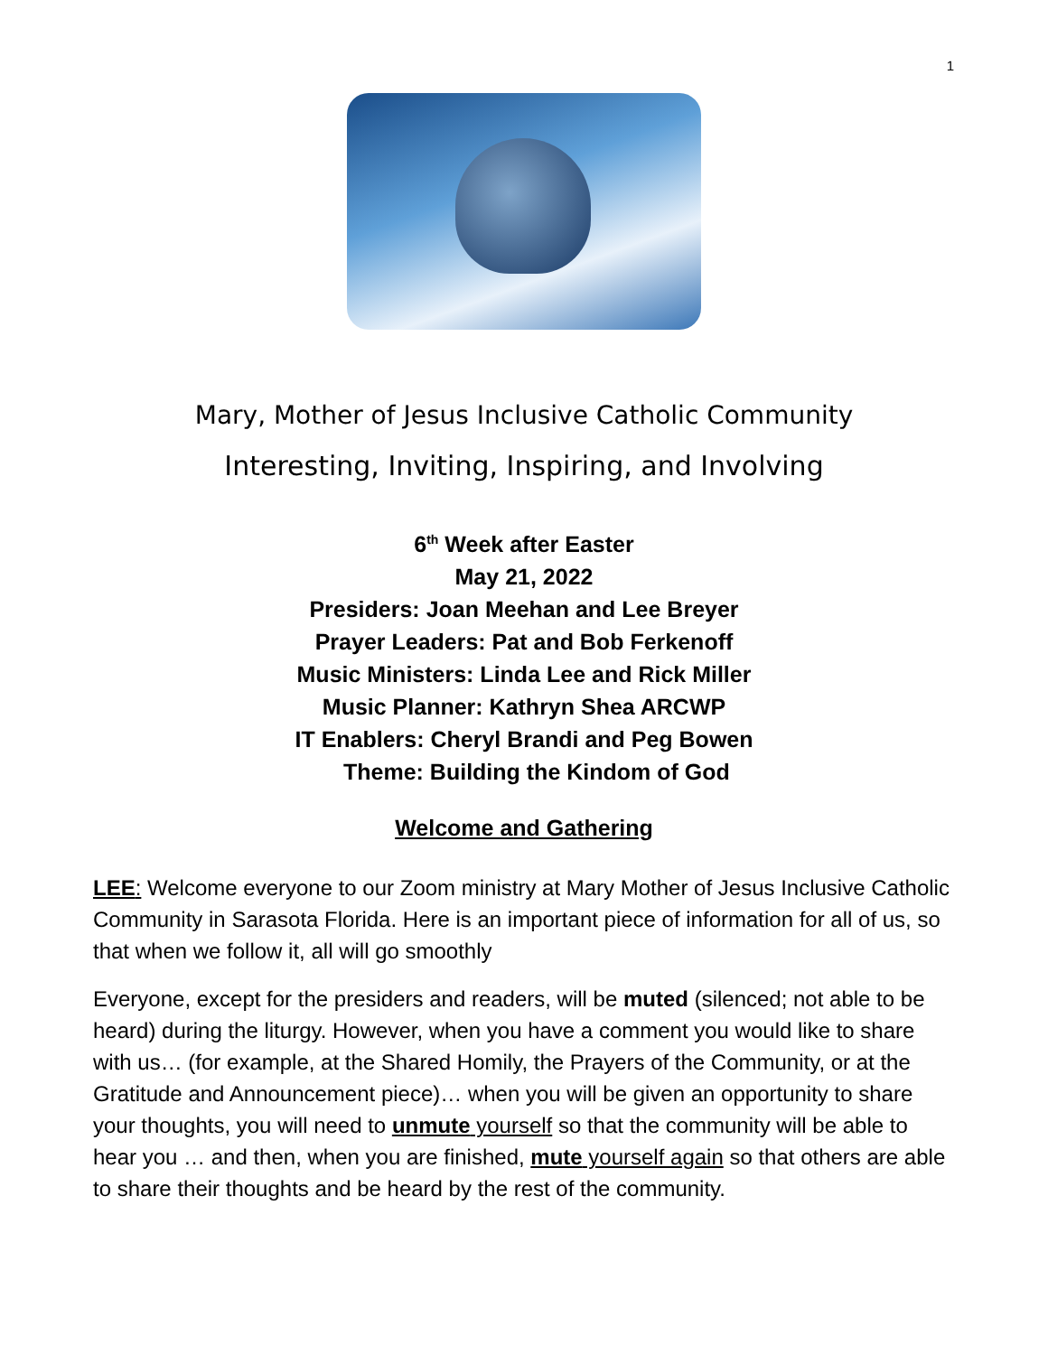1
Mary, Mother of Jesus Inclusive Catholic Community
Interesting, Inviting, Inspiring, and Involving
6<sup>th</sup> Week after Easter
May 21, 2022
Presiders: Joan Meehan and Lee Breyer
Prayer Leaders: Pat and Bob Ferkenoff
Music Ministers: Linda Lee and Rick Miller
Music Planner: Kathryn Shea ARCWP
IT Enablers: Cheryl Brandi and Peg Bowen
Theme: Building the Kindom of God
Welcome and Gathering
LEE: Welcome everyone to our Zoom ministry at Mary Mother of Jesus Inclusive Catholic Community in Sarasota Florida. Here is an important piece of information for all of us, so that when we follow it, all will go smoothly
Everyone, except for the presiders and readers, will be muted (silenced; not able to be heard) during the liturgy. However, when you have a comment you would like to share with us… (for example, at the Shared Homily, the Prayers of the Community, or at the Gratitude and Announcement piece)… when you will be given an opportunity to share your thoughts, you will need to unmute yourself so that the community will be able to hear you … and then, when you are finished, mute yourself again so that others are able to share their thoughts and be heard by the rest of the community.